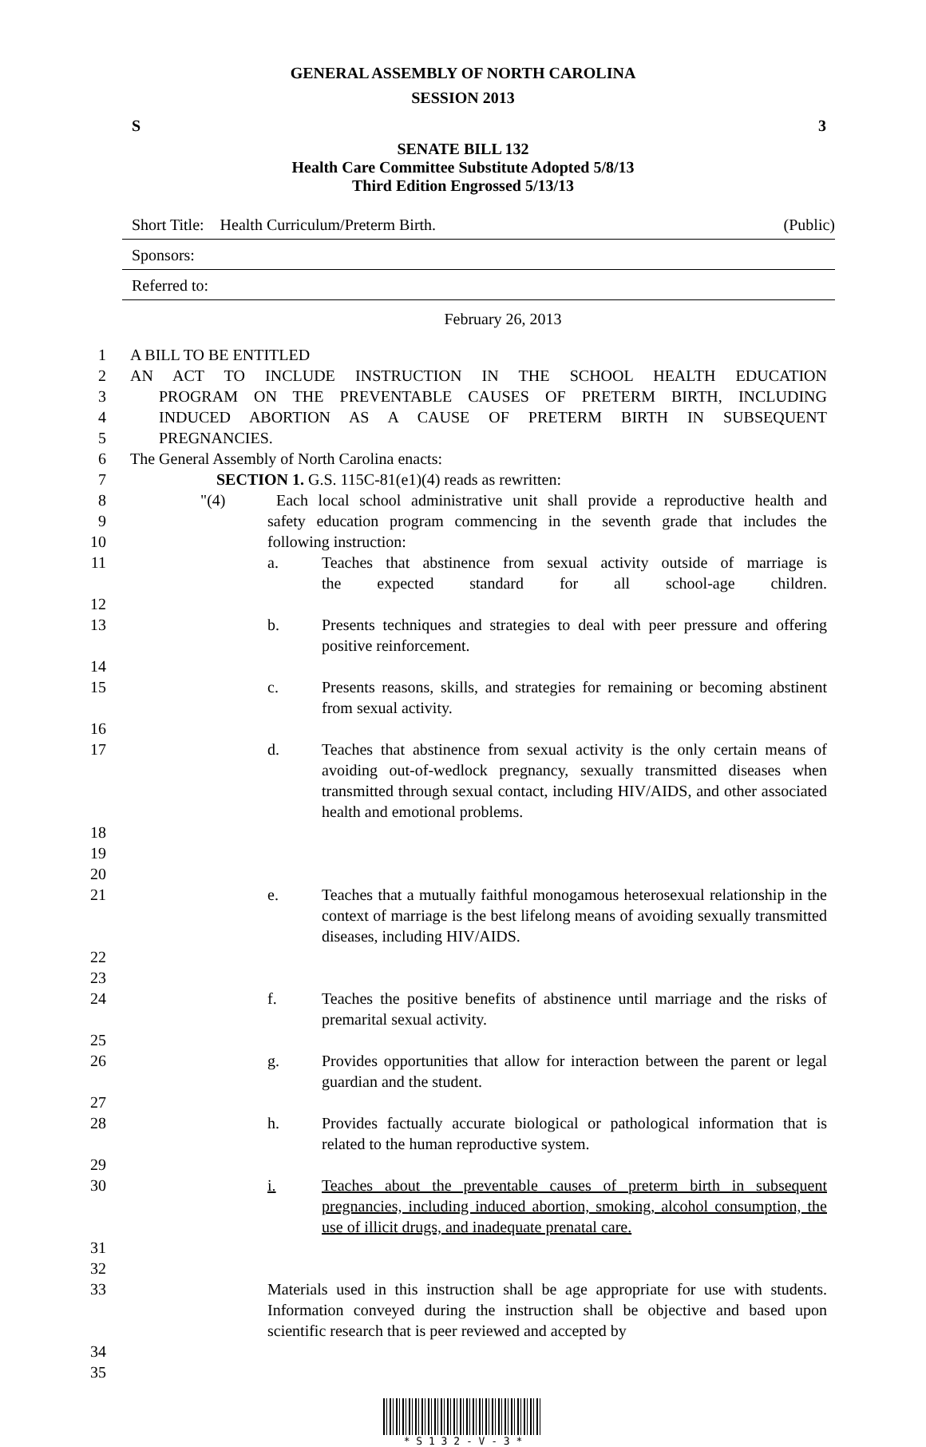GENERAL ASSEMBLY OF NORTH CAROLINA
SESSION 2013
S 3
SENATE BILL 132
Health Care Committee Substitute Adopted 5/8/13
Third Edition Engrossed 5/13/13
Short Title: Health Curriculum/Preterm Birth. (Public)
Sponsors:
Referred to:
February 26, 2013
1 A BILL TO BE ENTITLED
2 AN ACT TO INCLUDE INSTRUCTION IN THE SCHOOL HEALTH EDUCATION
3 PROGRAM ON THE PREVENTABLE CAUSES OF PRETERM BIRTH, INCLUDING
4 INDUCED ABORTION AS A CAUSE OF PRETERM BIRTH IN SUBSEQUENT
5 PREGNANCIES.
6 The General Assembly of North Carolina enacts:
7 SECTION 1. G.S. 115C-81(e1)(4) reads as rewritten:
8 "(4) Each local school administrative unit shall provide a reproductive health and
9 safety education program commencing in the seventh grade that includes the
10 following instruction:
11 a. Teaches that abstinence from sexual activity outside of marriage is
the expected standard for all school-age children.
12
13 b. Presents techniques and strategies to deal with peer pressure and offering positive reinforcement.
14
15 c. Presents reasons, skills, and strategies for remaining or becoming abstinent from sexual activity.
16
17 d. Teaches that abstinence from sexual activity is the only certain means of avoiding out-of-wedlock pregnancy, sexually transmitted diseases when transmitted through sexual contact, including HIV/AIDS, and other associated health and emotional problems.
18
19
20
21 e. Teaches that a mutually faithful monogamous heterosexual relationship in the context of marriage is the best lifelong means of avoiding sexually transmitted diseases, including HIV/AIDS.
22
23
24 f. Teaches the positive benefits of abstinence until marriage and the risks of premarital sexual activity.
25
26 g. Provides opportunities that allow for interaction between the parent or legal guardian and the student.
27
28 h. Provides factually accurate biological or pathological information that is related to the human reproductive system.
29
30 i. Teaches about the preventable causes of preterm birth in subsequent pregnancies, including induced abortion, smoking, alcohol consumption, the use of illicit drugs, and inadequate prenatal care.
31
32
33 Materials used in this instruction shall be age appropriate for use with students. Information conveyed during the instruction shall be objective and based upon scientific research that is peer reviewed and accepted by
34
35
* S 1 3 2 - V - 3 *